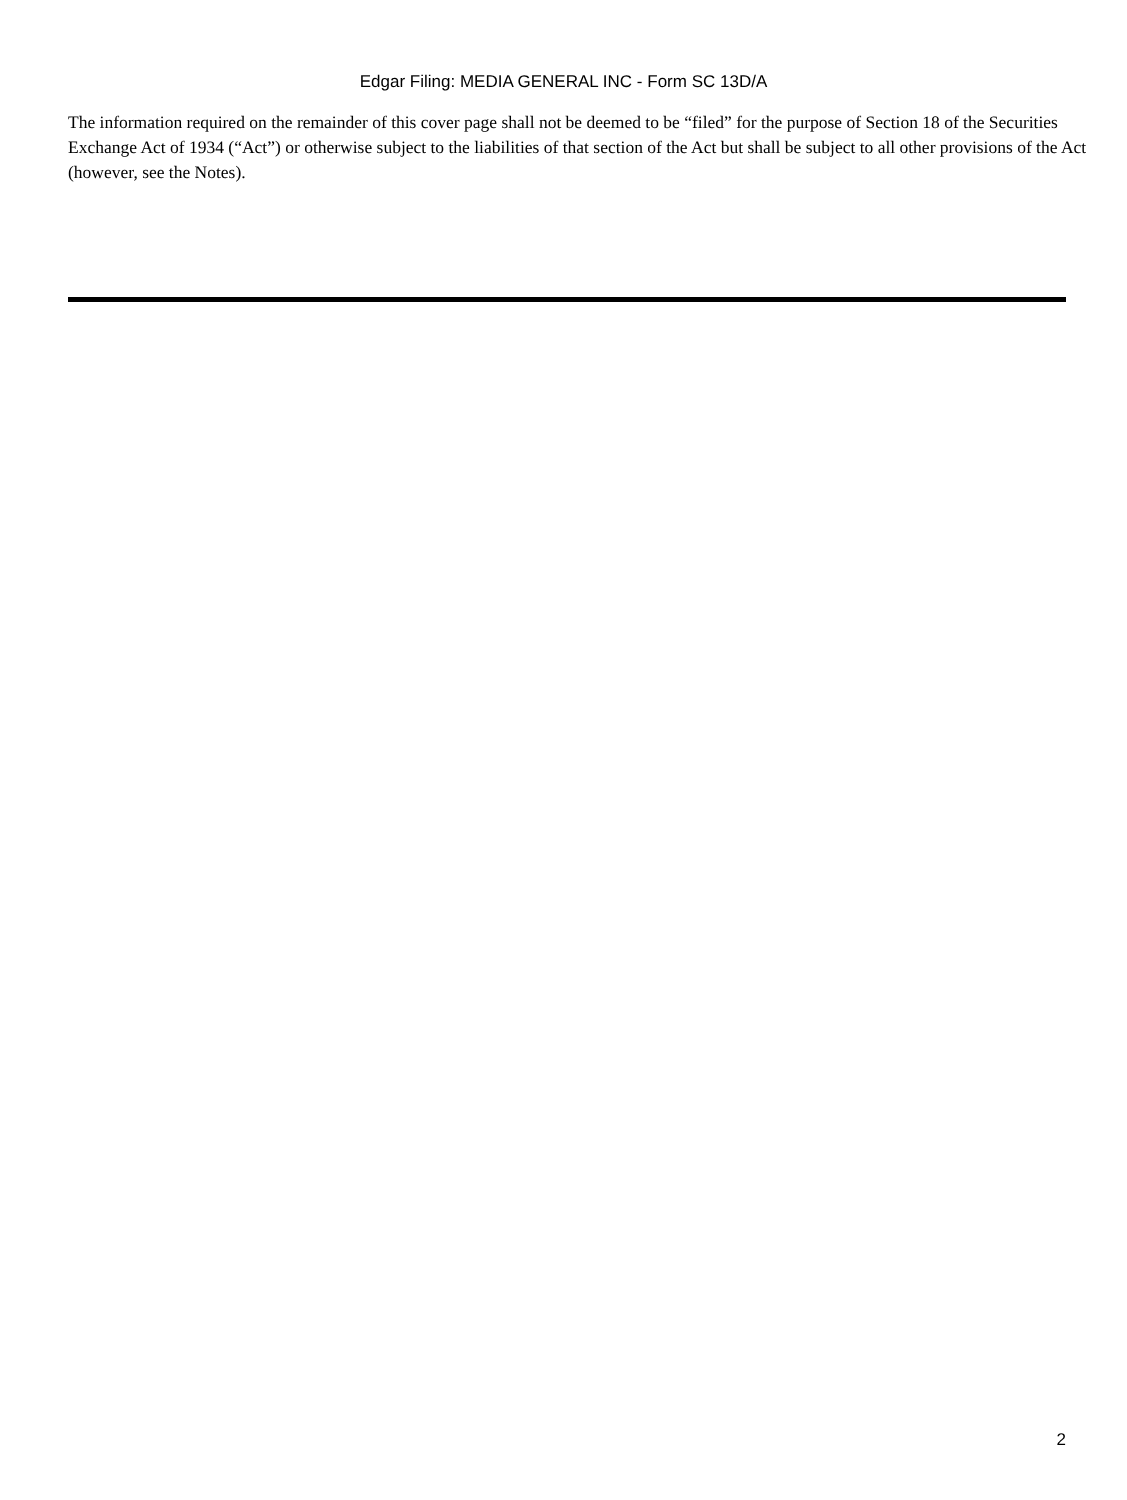Edgar Filing: MEDIA GENERAL INC - Form SC 13D/A
The information required on the remainder of this cover page shall not be deemed to be “filed” for the purpose of Section 18 of the Securities Exchange Act of 1934 (“Act”) or otherwise subject to the liabilities of that section of the Act but shall be subject to all other provisions of the Act (however, see the Notes).
2